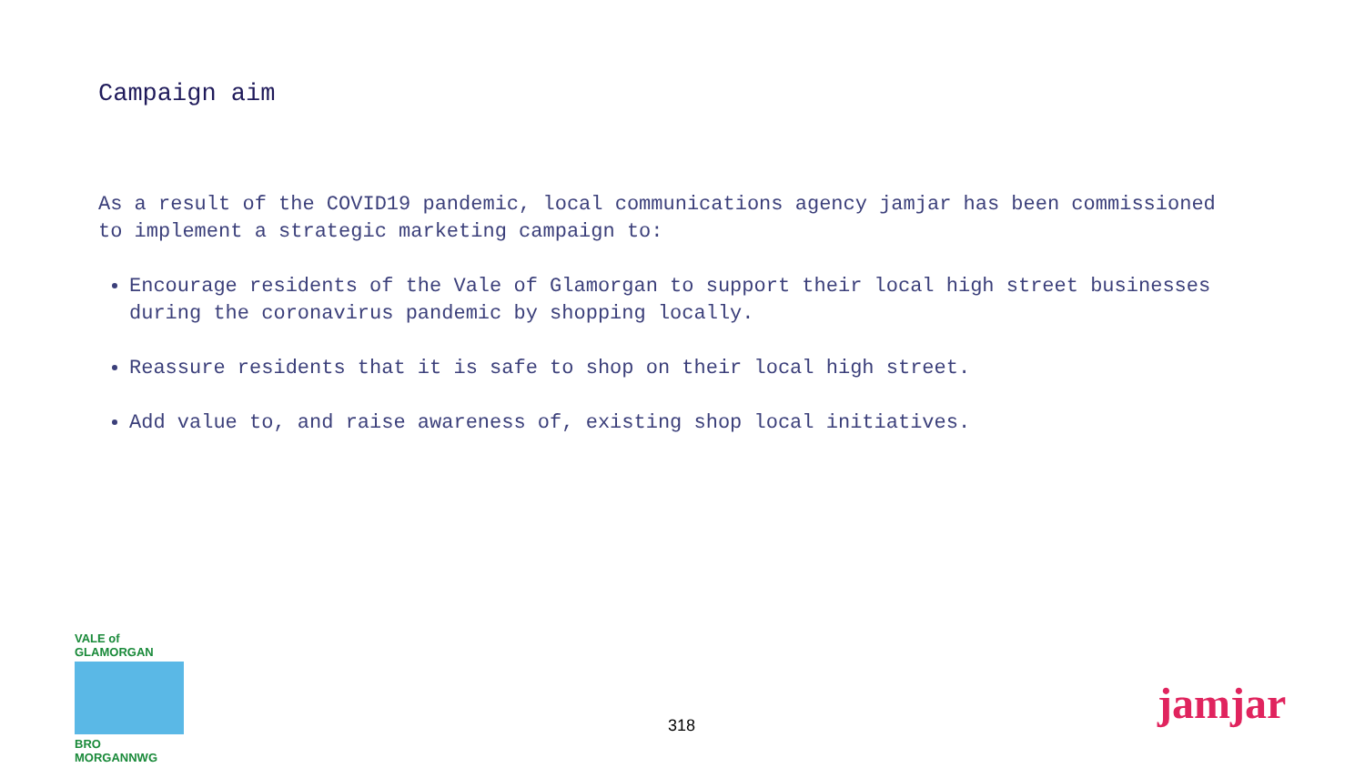Campaign aim
As a result of the COVID19 pandemic, local communications agency jamjar has been commissioned to implement a strategic marketing campaign to:
Encourage residents of the Vale of Glamorgan to support their local high street businesses during the coronavirus pandemic by shopping locally.
Reassure residents that it is safe to shop on their local high street.
Add value to, and raise awareness of, existing shop local initiatives.
VALE of GLAMORGAN
BRO MORGANNWG
318 jamjar